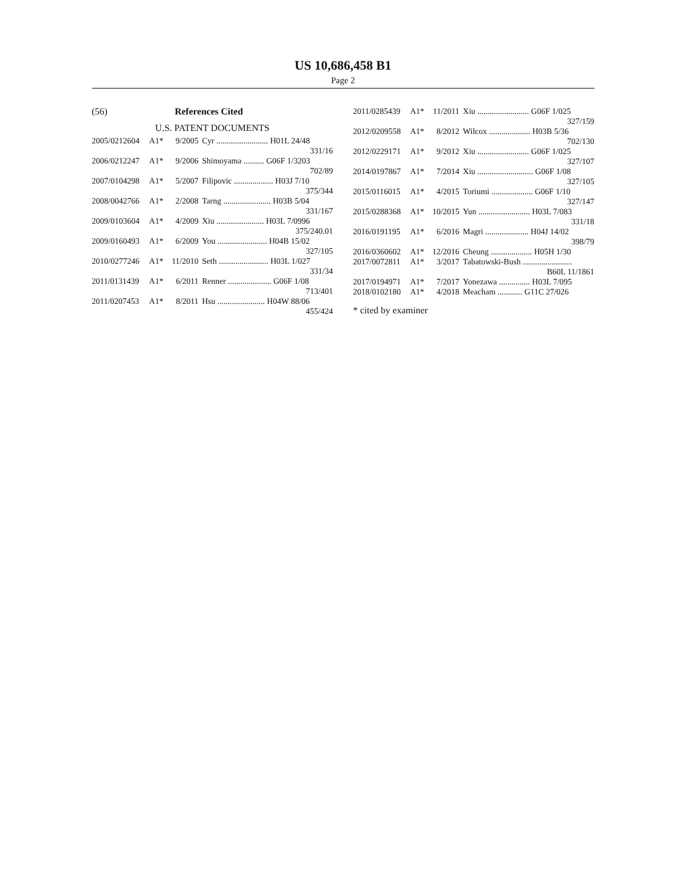US 10,686,458 B1
Page 2
(56) References Cited
U.S. PATENT DOCUMENTS
| 2005/0212604 | A1* | 9/2005 | Cyr ......................... H01L 24/48 |
| 331/16 | | | |
| 2006/0212247 | A1* | 9/2006 | Shimoyama .......... G06F 1/3203 |
| 702/89 | | | |
| 2007/0104298 | A1* | 5/2007 | Filipovic ................... H03J 7/10 |
| 375/344 | | | |
| 2008/0042766 | A1* | 2/2008 | Tarng ....................... H03B 5/04 |
| 331/167 | | | |
| 2009/0103604 | A1* | 4/2009 | Xiu ....................... H03L 7/0996 |
| 375/240.01 | | | |
| 2009/0160493 | A1* | 6/2009 | You ........................ H04B 15/02 |
| 327/105 | | | |
| 2010/0277246 | A1* | 11/2010 | Seth ........................ H03L 1/027 |
| 331/34 | | | |
| 2011/0131439 | A1* | 6/2011 | Renner ..................... G06F 1/08 |
| 713/401 | | | |
| 2011/0207453 | A1* | 8/2011 | Hsu ....................... H04W 88/06 |
| 455/424 | | | |
| 2011/0285439 | A1* | 11/2011 | Xiu ......................... G06F 1/025 |
| 327/159 | | | |
| 2012/0209558 | A1* | 8/2012 | Wilcox .................... H03B 5/36 |
| 702/130 | | | |
| 2012/0229171 | A1* | 9/2012 | Xiu ......................... G06F 1/025 |
| 327/107 | | | |
| 2014/0197867 | A1* | 7/2014 | Xiu ........................... G06F 1/08 |
| 327/105 | | | |
| 2015/0116015 | A1* | 4/2015 | Toriumi .................... G06F 1/10 |
| 327/147 | | | |
| 2015/0288368 | A1* | 10/2015 | Yun ......................... H03L 7/083 |
| 331/18 | | | |
| 2016/0191195 | A1* | 6/2016 | Magri ..................... H04J 14/02 |
| 398/79 | | | |
| 2016/0360602 | A1* | 12/2016 | Cheung .................... H05H 1/30 |
| 2017/0072811 | A1* | 3/2017 | Tabatowski-Bush ........................ |
| B60L 11/1861 | | | |
| 2017/0194971 | A1* | 7/2017 | Yonezawa ............... H03L 7/095 |
| 2018/0102180 | A1* | 4/2018 | Meacham ............ G11C 27/026 |
* cited by examiner